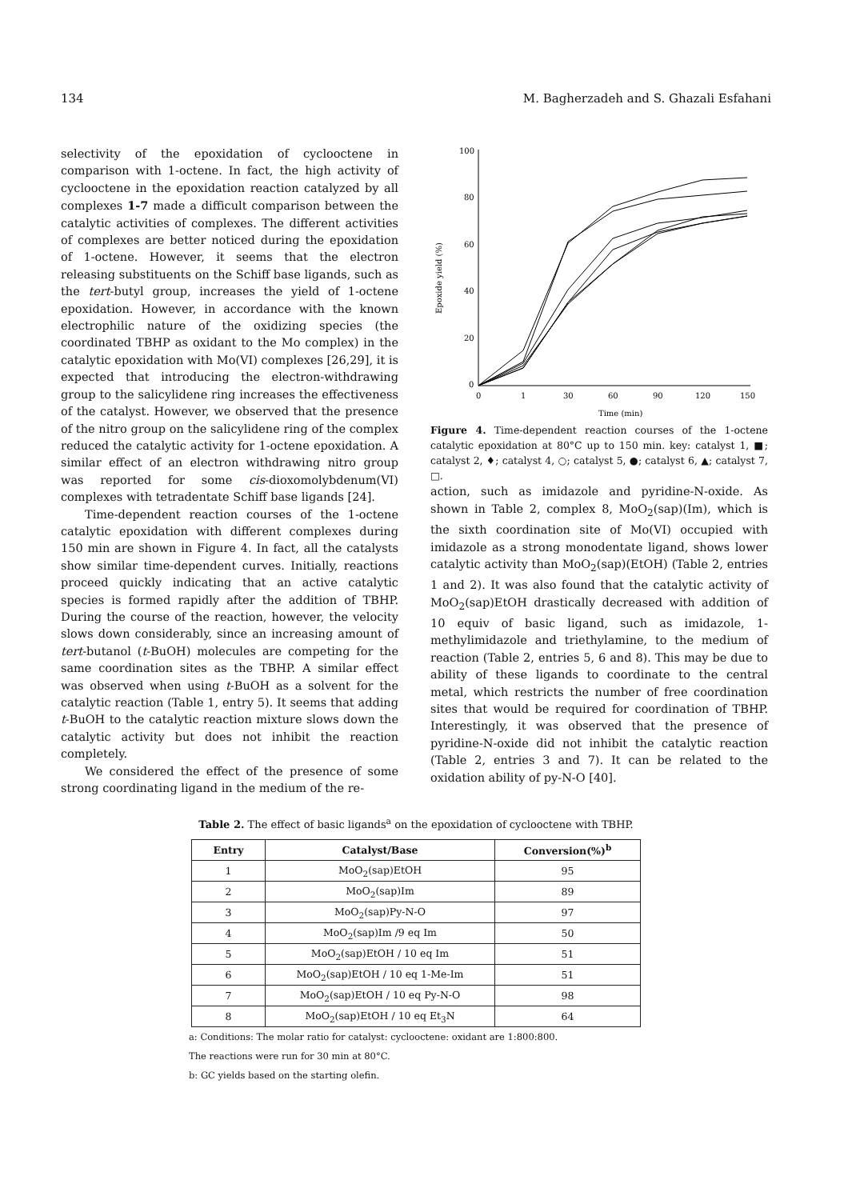134 M. Bagherzadeh and S. Ghazali Esfahani
selectivity of the epoxidation of cyclooctene in comparison with 1-octene. In fact, the high activity of cyclooctene in the epoxidation reaction catalyzed by all complexes 1-7 made a difficult comparison between the catalytic activities of complexes. The different activities of complexes are better noticed during the epoxidation of 1-octene. However, it seems that the electron releasing substituents on the Schiff base ligands, such as the tert-butyl group, increases the yield of 1-octene epoxidation. However, in accordance with the known electrophilic nature of the oxidizing species (the coordinated TBHP as oxidant to the Mo complex) in the catalytic epoxidation with Mo(VI) complexes [26,29], it is expected that introducing the electron-withdrawing group to the salicylidene ring increases the effectiveness of the catalyst. However, we observed that the presence of the nitro group on the salicylidene ring of the complex reduced the catalytic activity for 1-octene epoxidation. A similar effect of an electron withdrawing nitro group was reported for some cis-dioxomolybdenum(VI) complexes with tetradentate Schiff base ligands [24].
Time-dependent reaction courses of the 1-octene catalytic epoxidation with different complexes during 150 min are shown in Figure 4. In fact, all the catalysts show similar time-dependent curves. Initially, reactions proceed quickly indicating that an active catalytic species is formed rapidly after the addition of TBHP. During the course of the reaction, however, the velocity slows down considerably, since an increasing amount of tert-butanol (t-BuOH) molecules are competing for the same coordination sites as the TBHP. A similar effect was observed when using t-BuOH as a solvent for the catalytic reaction (Table 1, entry 5). It seems that adding t-BuOH to the catalytic reaction mixture slows down the catalytic activity but does not inhibit the reaction completely.
We considered the effect of the presence of some strong coordinating ligand in the medium of the re-
100
80
60
40
20
0
0
1
30
60
90
120
150
Time (min)
Epoxide yield (%)
Figure 4. Time-dependent reaction courses of the 1-octene catalytic epoxidation at 80°C up to 150 min. key: catalyst 1, ■; catalyst 2, ♦; catalyst 4, ○; catalyst 5, ●; catalyst 6, ▲; catalyst 7, □.
action, such as imidazole and pyridine-N-oxide. As shown in Table 2, complex 8, MoO<sub>2</sub>(sap)(Im), which is the sixth coordination site of Mo(VI) occupied with imidazole as a strong monodentate ligand, shows lower catalytic activity than MoO<sub>2</sub>(sap)(EtOH) (Table 2, entries 1 and 2). It was also found that the catalytic activity of MoO<sub>2</sub>(sap)EtOH drastically decreased with addition of 10 equiv of basic ligand, such as imidazole, 1-methylimidazole and triethylamine, to the medium of reaction (Table 2, entries 5, 6 and 8). This may be due to ability of these ligands to coordinate to the central metal, which restricts the number of free coordination sites that would be required for coordination of TBHP. Interestingly, it was observed that the presence of pyridine-N-oxide did not inhibit the catalytic reaction (Table 2, entries 3 and 7). It can be related to the oxidation ability of py-N-O [40].
Table 2. The effect of basic ligands<sup>a</sup> on the epoxidation of cyclooctene with TBHP.
| Entry | Catalyst/Base | Conversion(%)<sup>b</sup> |
| --- | --- | --- |
| 1 | MoO<sub>2</sub>(sap)EtOH | 95 |
| 2 | MoO<sub>2</sub>(sap)Im | 89 |
| 3 | MoO<sub>2</sub>(sap)Py-N-O | 97 |
| 4 | MoO<sub>2</sub>(sap)Im /9 eq Im | 50 |
| 5 | MoO<sub>2</sub>(sap)EtOH / 10 eq Im | 51 |
| 6 | MoO<sub>2</sub>(sap)EtOH / 10 eq 1-Me-Im | 51 |
| 7 | MoO<sub>2</sub>(sap)EtOH / 10 eq Py-N-O | 98 |
| 8 | MoO<sub>2</sub>(sap)EtOH / 10 eq Et<sub>3</sub>N | 64 |
a: Conditions: The molar ratio for catalyst: cyclooctene: oxidant are 1:800:800.
The reactions were run for 30 min at 80°C.
b: GC yields based on the starting olefin.